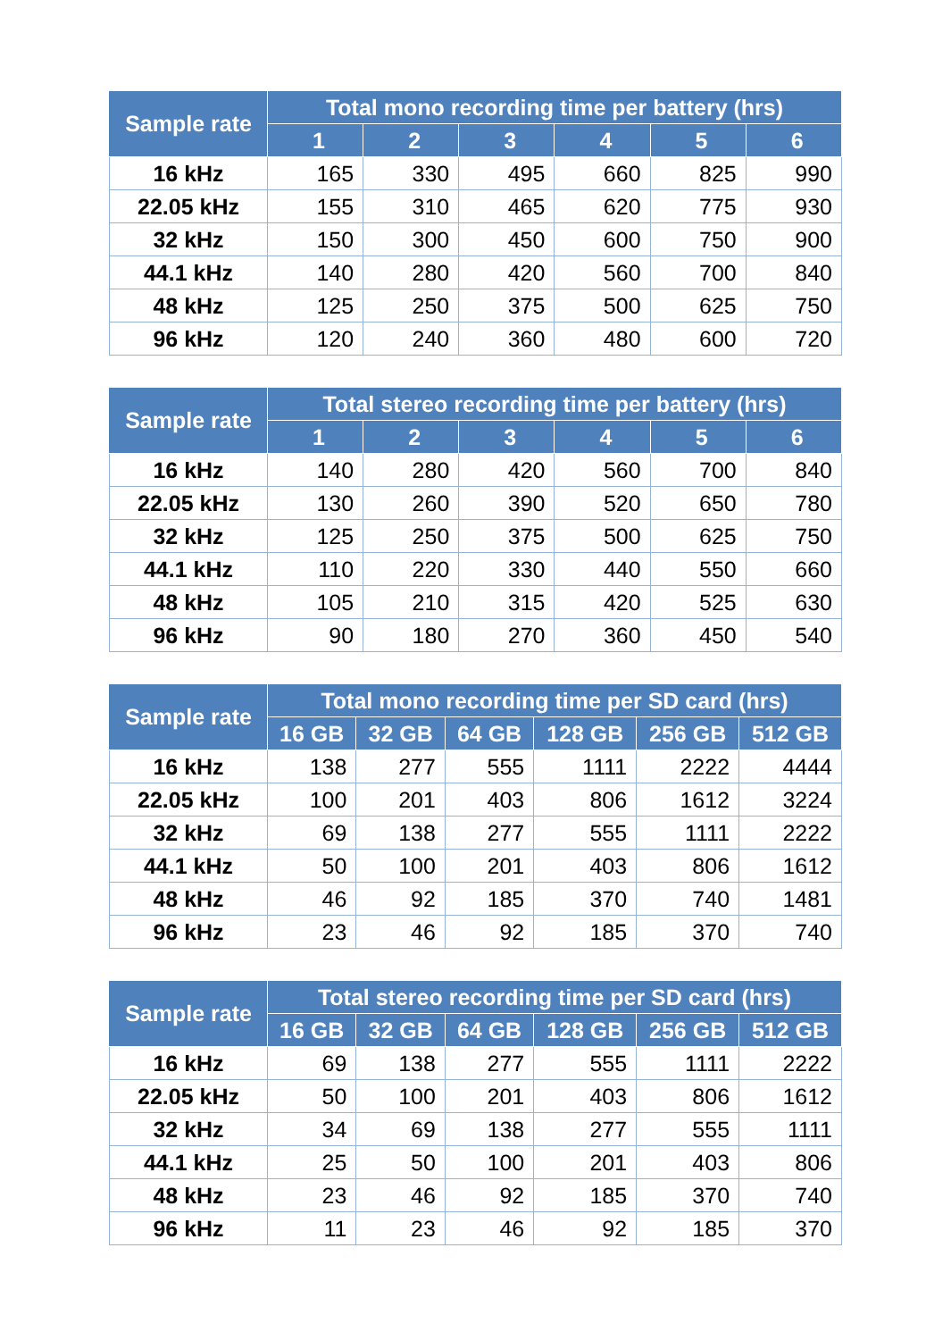| Sample rate | Total mono recording time per battery (hrs) | | | | | |
| --- | --- | --- | --- | --- | --- | --- |
| | 1 | 2 | 3 | 4 | 5 | 6 |
| 16 kHz | 165 | 330 | 495 | 660 | 825 | 990 |
| 22.05 kHz | 155 | 310 | 465 | 620 | 775 | 930 |
| 32 kHz | 150 | 300 | 450 | 600 | 750 | 900 |
| 44.1 kHz | 140 | 280 | 420 | 560 | 700 | 840 |
| 48 kHz | 125 | 250 | 375 | 500 | 625 | 750 |
| 96 kHz | 120 | 240 | 360 | 480 | 600 | 720 |
| Sample rate | Total stereo recording time per battery (hrs) | | | | | |
| --- | --- | --- | --- | --- | --- | --- |
| | 1 | 2 | 3 | 4 | 5 | 6 |
| 16 kHz | 140 | 280 | 420 | 560 | 700 | 840 |
| 22.05 kHz | 130 | 260 | 390 | 520 | 650 | 780 |
| 32 kHz | 125 | 250 | 375 | 500 | 625 | 750 |
| 44.1 kHz | 110 | 220 | 330 | 440 | 550 | 660 |
| 48 kHz | 105 | 210 | 315 | 420 | 525 | 630 |
| 96 kHz | 90 | 180 | 270 | 360 | 450 | 540 |
| Sample rate | Total mono recording time per SD card (hrs) | | | | | |
| --- | --- | --- | --- | --- | --- | --- |
| | 16 GB | 32 GB | 64 GB | 128 GB | 256 GB | 512 GB |
| 16 kHz | 138 | 277 | 555 | 1111 | 2222 | 4444 |
| 22.05 kHz | 100 | 201 | 403 | 806 | 1612 | 3224 |
| 32 kHz | 69 | 138 | 277 | 555 | 1111 | 2222 |
| 44.1 kHz | 50 | 100 | 201 | 403 | 806 | 1612 |
| 48 kHz | 46 | 92 | 185 | 370 | 740 | 1481 |
| 96 kHz | 23 | 46 | 92 | 185 | 370 | 740 |
| Sample rate | Total stereo recording time per SD card (hrs) | | | | | |
| --- | --- | --- | --- | --- | --- | --- |
| | 16 GB | 32 GB | 64 GB | 128 GB | 256 GB | 512 GB |
| 16 kHz | 69 | 138 | 277 | 555 | 1111 | 2222 |
| 22.05 kHz | 50 | 100 | 201 | 403 | 806 | 1612 |
| 32 kHz | 34 | 69 | 138 | 277 | 555 | 1111 |
| 44.1 kHz | 25 | 50 | 100 | 201 | 403 | 806 |
| 48 kHz | 23 | 46 | 92 | 185 | 370 | 740 |
| 96 kHz | 11 | 23 | 46 | 92 | 185 | 370 |